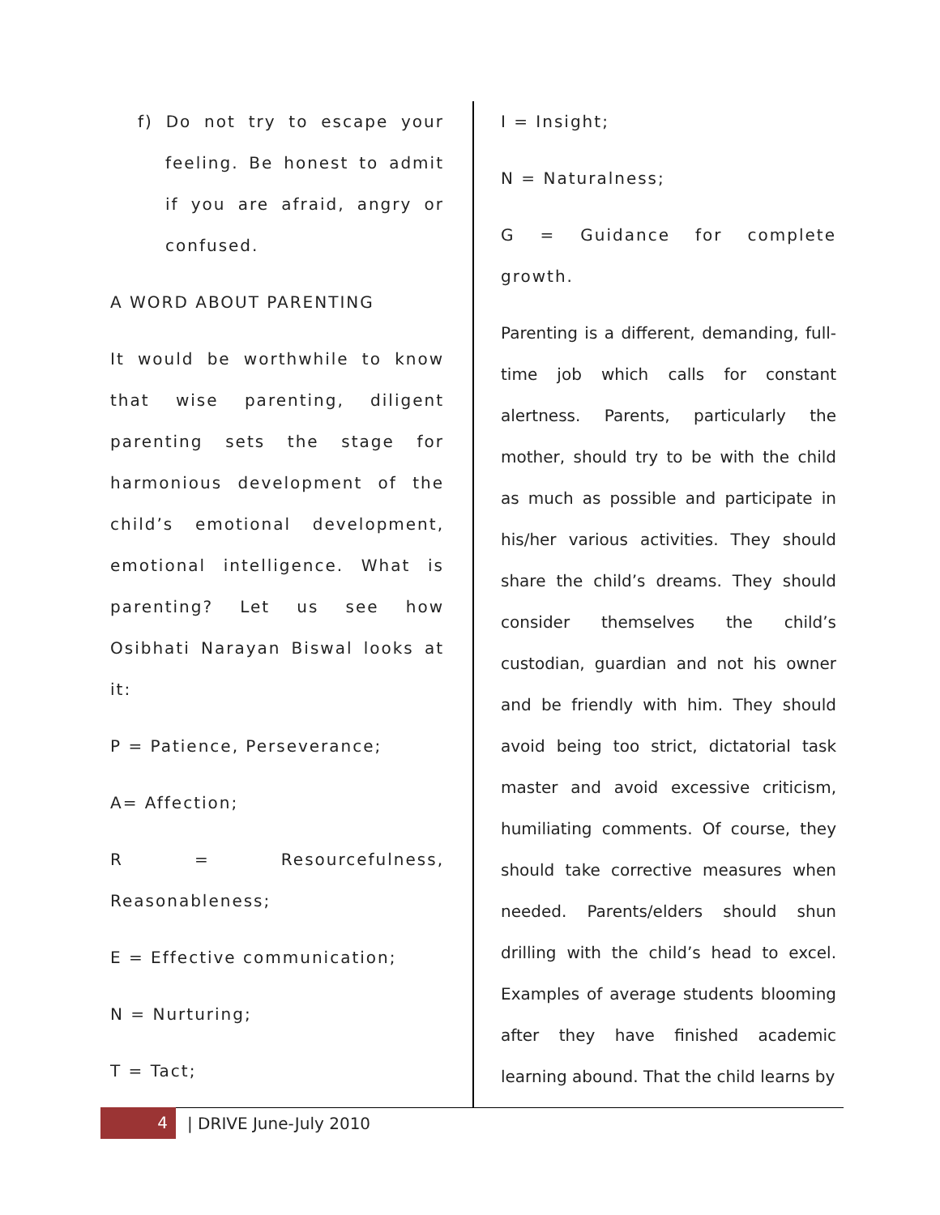f) Do not try to escape your feeling. Be honest to admit if you are afraid, angry or confused.
A WORD ABOUT PARENTING
It would be worthwhile to know that wise parenting, diligent parenting sets the stage for harmonious development of the child’s emotional development, emotional intelligence. What is parenting? Let us see how Osibhati Narayan Biswal looks at it:
P = Patience, Perseverance;
A= Affection;
R = Resourcefulness, Reasonableness;
E = Effective communication;
N = Nurturing;
T = Tact;
I = Insight;
N = Naturalness;
G = Guidance for complete growth.
Parenting is a different, demanding, full-time job which calls for constant alertness. Parents, particularly the mother, should try to be with the child as much as possible and participate in his/her various activities. They should share the child’s dreams. They should consider themselves the child’s custodian, guardian and not his owner and be friendly with him. They should avoid being too strict, dictatorial task master and avoid excessive criticism, humiliating comments. Of course, they should take corrective measures when needed. Parents/elders should shun drilling with the child’s head to excel. Examples of average students blooming after they have finished academic learning abound. That the child learns by
4
| DRIVE June-July 2010